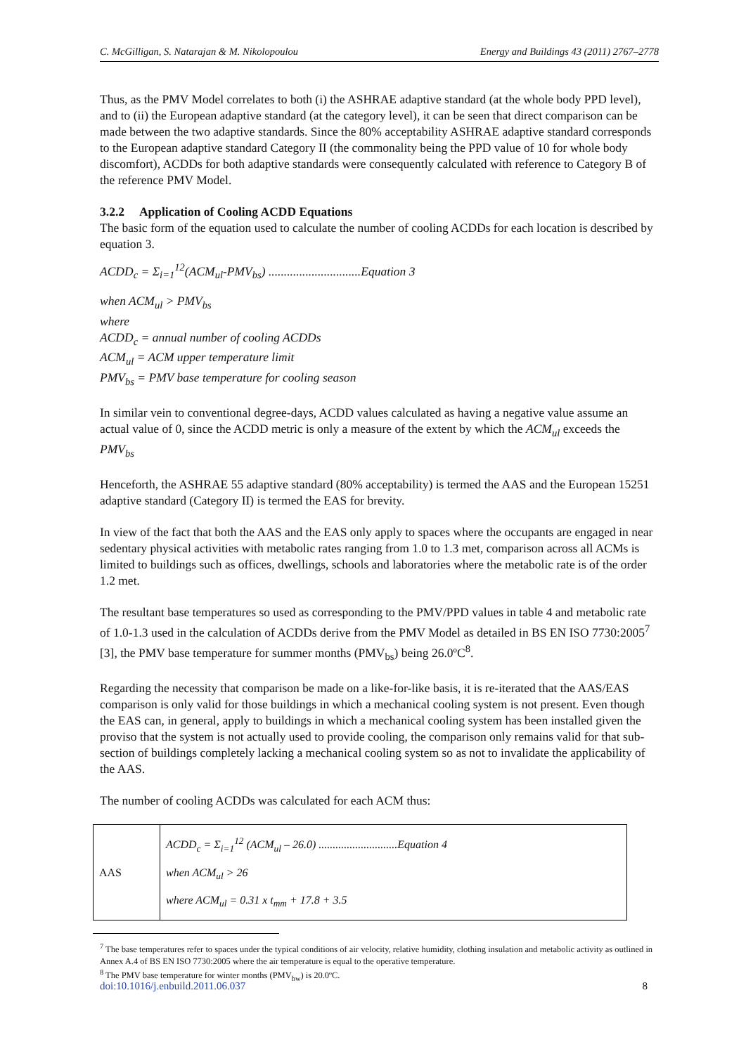C. McGilligan, S. Natarajan & M. Nikolopoulou Energy and Buildings 43 (2011) 2767–2778
Thus, as the PMV Model correlates to both (i) the ASHRAE adaptive standard (at the whole body PPD level), and to (ii) the European adaptive standard (at the category level), it can be seen that direct comparison can be made between the two adaptive standards. Since the 80% acceptability ASHRAE adaptive standard corresponds to the European adaptive standard Category II (the commonality being the PPD value of 10 for whole body discomfort), ACDDs for both adaptive standards were consequently calculated with reference to Category B of the reference PMV Model.
3.2.2 Application of Cooling ACDD Equations
The basic form of the equation used to calculate the number of cooling ACDDs for each location is described by equation 3.
ACDD<sub>c</sub> = Σ<sub>i=1</sub><sup>12</sup>(ACM<sub>ul</sub>-PMV<sub>bs</sub>) ..............................Equation 3
when ACM<sub>ul</sub> > PMV<sub>bs</sub>
where
ACDD<sub>c</sub> = annual number of cooling ACDDs
ACM<sub>ul</sub> = ACM upper temperature limit
PMV<sub>bs</sub> = PMV base temperature for cooling season
In similar vein to conventional degree-days, ACDD values calculated as having a negative value assume an actual value of 0, since the ACDD metric is only a measure of the extent by which the ACM<sub>ul</sub> exceeds the PMV<sub>bs</sub>
Henceforth, the ASHRAE 55 adaptive standard (80% acceptability) is termed the AAS and the European 15251 adaptive standard (Category II) is termed the EAS for brevity.
In view of the fact that both the AAS and the EAS only apply to spaces where the occupants are engaged in near sedentary physical activities with metabolic rates ranging from 1.0 to 1.3 met, comparison across all ACMs is limited to buildings such as offices, dwellings, schools and laboratories where the metabolic rate is of the order 1.2 met.
The resultant base temperatures so used as corresponding to the PMV/PPD values in table 4 and metabolic rate of 1.0-1.3 used in the calculation of ACDDs derive from the PMV Model as detailed in BS EN ISO 7730:2005<sup>7</sup> [3], the PMV base temperature for summer months (PMV<sub>bs</sub>) being 26.0ºC<sup>8</sup>.
Regarding the necessity that comparison be made on a like-for-like basis, it is re-iterated that the AAS/EAS comparison is only valid for those buildings in which a mechanical cooling system is not present. Even though the EAS can, in general, apply to buildings in which a mechanical cooling system has been installed given the proviso that the system is not actually used to provide cooling, the comparison only remains valid for that sub-section of buildings completely lacking a mechanical cooling system so as not to invalidate the applicability of the AAS.
The number of cooling ACDDs was calculated for each ACM thus:
| AAS | ACDD<sub>c</sub> = Σ<sub>i=1</sub><sup>12</sup> (ACM<sub>ul</sub> – 26.0) ............................Equation 4 when ACM<sub>ul</sub> > 26 where ACM<sub>ul</sub> = 0.31 x t<sub>mm</sub> + 17.8 + 3.5 |
<sup>7</sup> The base temperatures refer to spaces under the typical conditions of air velocity, relative humidity, clothing insulation and metabolic activity as outlined in Annex A.4 of BS EN ISO 7730:2005 where the air temperature is equal to the operative temperature.
<sup>8</sup> The PMV base temperature for winter months (PMV<sub>bw</sub>) is 20.0ºC.
doi:10.1016/j.enbuild.2011.06.037 8